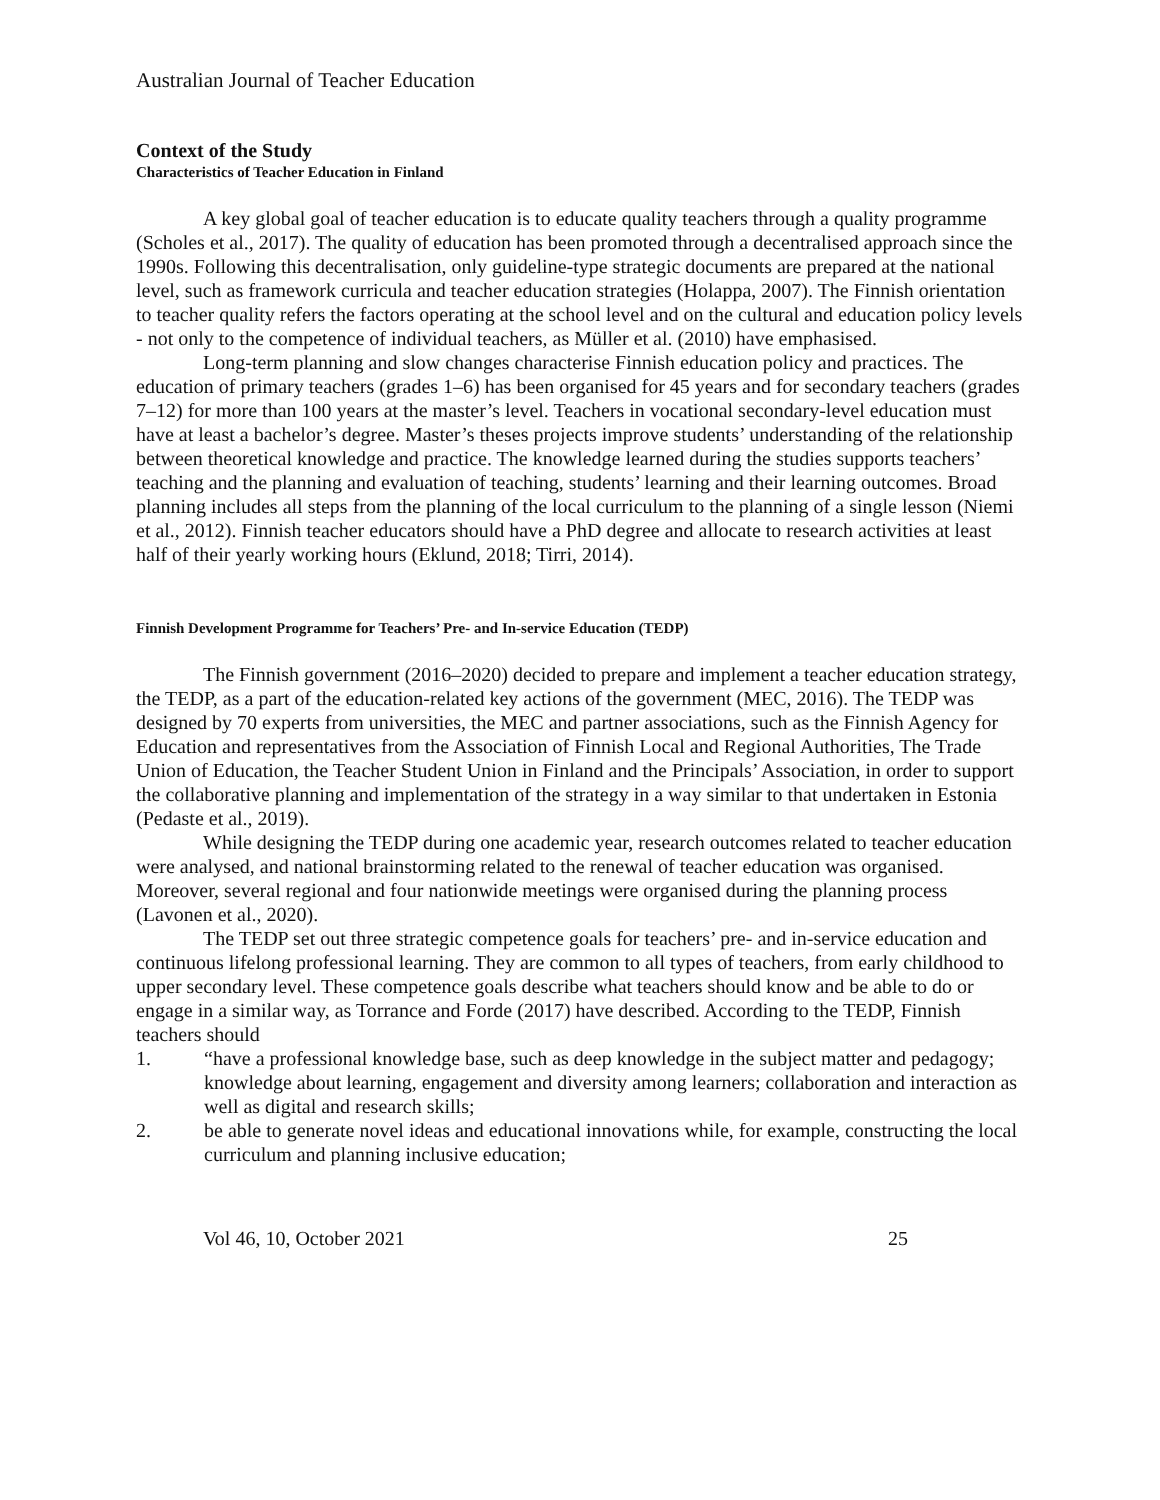Australian Journal of Teacher Education
Context of the Study
Characteristics of Teacher Education in Finland
A key global goal of teacher education is to educate quality teachers through a quality programme (Scholes et al., 2017). The quality of education has been promoted through a decentralised approach since the 1990s. Following this decentralisation, only guideline-type strategic documents are prepared at the national level, such as framework curricula and teacher education strategies (Holappa, 2007). The Finnish orientation to teacher quality refers the factors operating at the school level and on the cultural and education policy levels - not only to the competence of individual teachers, as Müller et al. (2010) have emphasised.
Long-term planning and slow changes characterise Finnish education policy and practices. The education of primary teachers (grades 1–6) has been organised for 45 years and for secondary teachers (grades 7–12) for more than 100 years at the master’s level. Teachers in vocational secondary-level education must have at least a bachelor’s degree. Master’s theses projects improve students’ understanding of the relationship between theoretical knowledge and practice. The knowledge learned during the studies supports teachers’ teaching and the planning and evaluation of teaching, students’ learning and their learning outcomes. Broad planning includes all steps from the planning of the local curriculum to the planning of a single lesson (Niemi et al., 2012). Finnish teacher educators should have a PhD degree and allocate to research activities at least half of their yearly working hours (Eklund, 2018; Tirri, 2014).
Finnish Development Programme for Teachers’ Pre- and In-service Education (TEDP)
The Finnish government (2016–2020) decided to prepare and implement a teacher education strategy, the TEDP, as a part of the education-related key actions of the government (MEC, 2016). The TEDP was designed by 70 experts from universities, the MEC and partner associations, such as the Finnish Agency for Education and representatives from the Association of Finnish Local and Regional Authorities, The Trade Union of Education, the Teacher Student Union in Finland and the Principals’ Association, in order to support the collaborative planning and implementation of the strategy in a way similar to that undertaken in Estonia (Pedaste et al., 2019).
While designing the TEDP during one academic year, research outcomes related to teacher education were analysed, and national brainstorming related to the renewal of teacher education was organised. Moreover, several regional and four nationwide meetings were organised during the planning process (Lavonen et al., 2020).
The TEDP set out three strategic competence goals for teachers’ pre- and in-service education and continuous lifelong professional learning. They are common to all types of teachers, from early childhood to upper secondary level. These competence goals describe what teachers should know and be able to do or engage in a similar way, as Torrance and Forde (2017) have described. According to the TEDP, Finnish teachers should
1. “have a professional knowledge base, such as deep knowledge in the subject matter and pedagogy; knowledge about learning, engagement and diversity among learners; collaboration and interaction as well as digital and research skills;
2. be able to generate novel ideas and educational innovations while, for example, constructing the local curriculum and planning inclusive education;
Vol 46, 10, October 2021 25